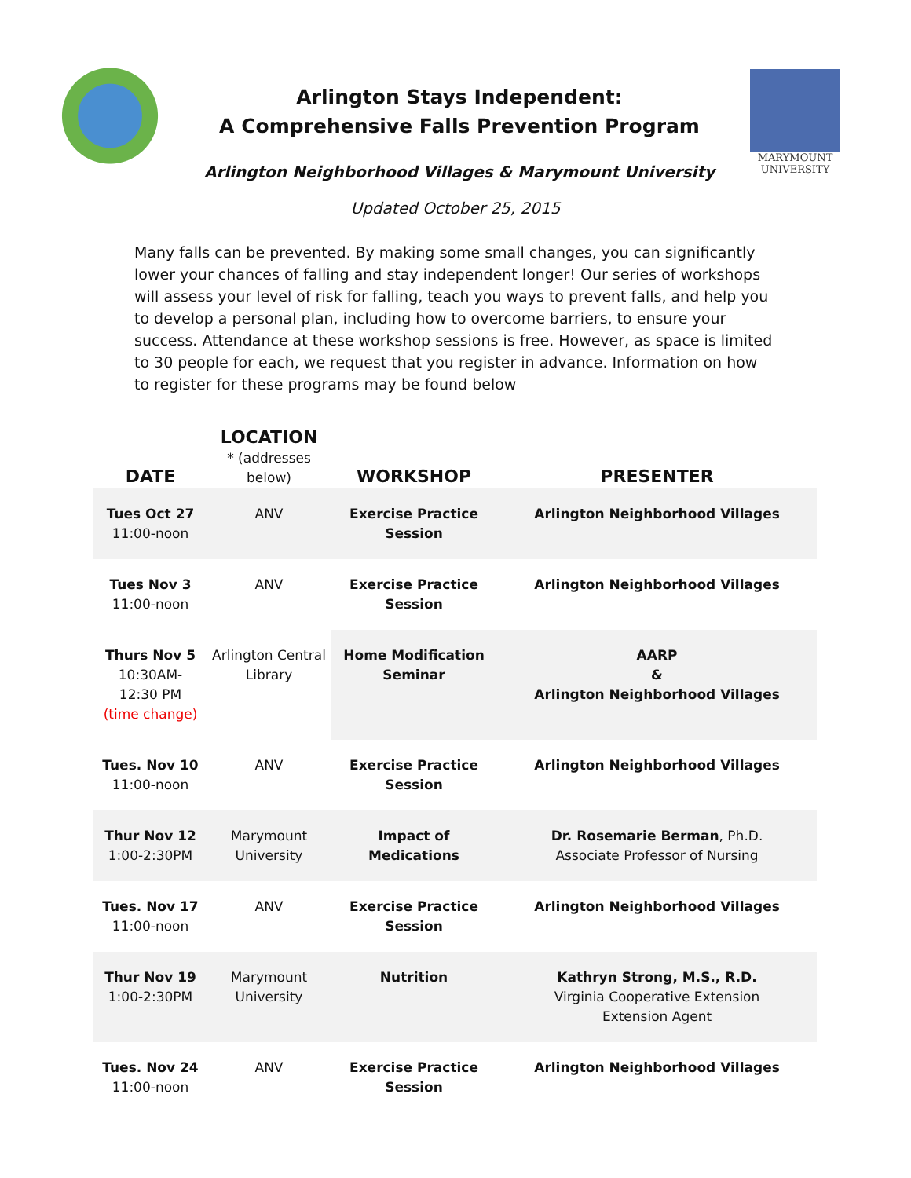Arlington Stays Independent:
A Comprehensive Falls Prevention Program
Arlington Neighborhood Villages & Marymount University
MARYMOUNT
UNIVERSITY
Updated October 25, 2015
Many falls can be prevented. By making some small changes, you can significantly lower your chances of falling and stay independent longer! Our series of workshops will assess your level of risk for falling, teach you ways to prevent falls, and help you to develop a personal plan, including how to overcome barriers, to ensure your success. Attendance at these workshop sessions is free. However, as space is limited to 30 people for each, we request that you register in advance. Information on how to register for these programs may be found below
| DATE | LOCATION * (addresses below) | WORKSHOP | PRESENTER |
| --- | --- | --- | --- |
| Tues Oct 27 11:00-noon | ANV | Exercise Practice Session | Arlington Neighborhood Villages |
| Tues Nov 3 11:00-noon | ANV | Exercise Practice Session | Arlington Neighborhood Villages |
| Thurs Nov 5 10:30AM- 12:30 PM (time change) | Arlington Central Library | Home Modification Seminar | AARP & Arlington Neighborhood Villages |
| Tues. Nov 10 11:00-noon | ANV | Exercise Practice Session | Arlington Neighborhood Villages |
| Thur Nov 12 1:00-2:30PM | Marymount University | Impact of Medications | Dr. Rosemarie Berman , Ph.D. Associate Professor of Nursing |
| Tues. Nov 17 11:00-noon | ANV | Exercise Practice Session | Arlington Neighborhood Villages |
| Thur Nov 19 1:00-2:30PM | Marymount University | Nutrition | Kathryn Strong, M.S., R.D. Virginia Cooperative Extension Extension Agent |
| Tues. Nov 24 11:00-noon | ANV | Exercise Practice Session | Arlington Neighborhood Villages |